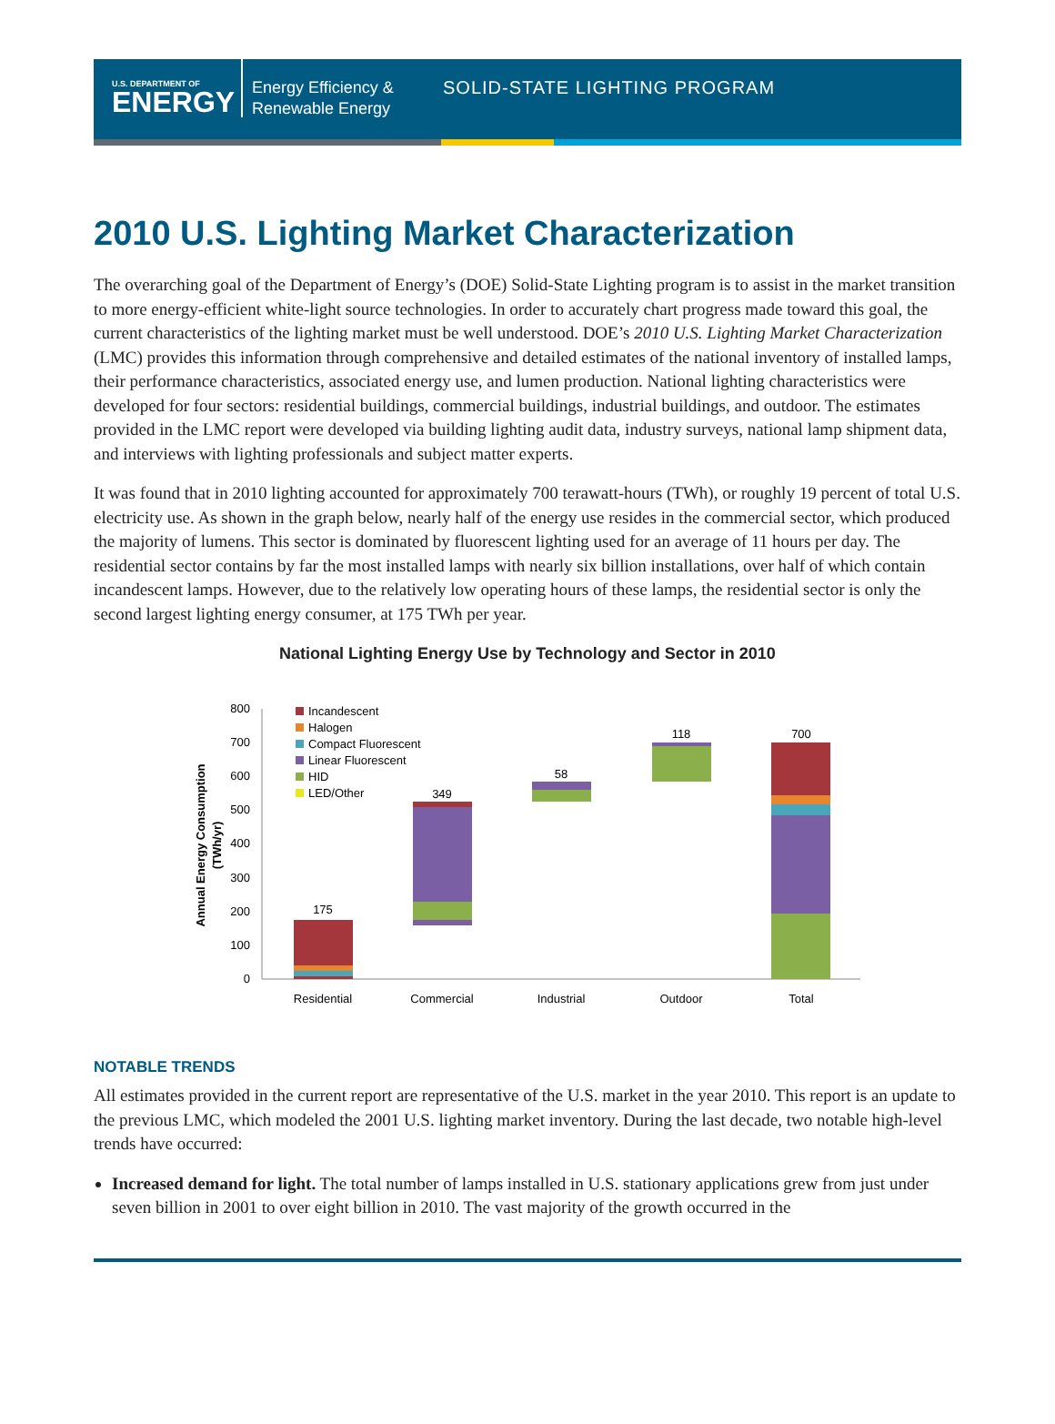U.S. DEPARTMENT OF
ENERGY
Energy Efficiency & Renewable Energy
SOLID-STATE LIGHTING PROGRAM
2010 U.S. Lighting Market Characterization
The overarching goal of the Department of Energy’s (DOE) Solid-State Lighting program is to assist in the market transition to more energy-efficient white-light source technologies. In order to accurately chart progress made toward this goal, the current characteristics of the lighting market must be well understood. DOE’s 2010 U.S. Lighting Market Characterization (LMC) provides this information through comprehensive and detailed estimates of the national inventory of installed lamps, their performance characteristics, associated energy use, and lumen production. National lighting characteristics were developed for four sectors: residential buildings, commercial buildings, industrial buildings, and outdoor. The estimates provided in the LMC report were developed via building lighting audit data, industry surveys, national lamp shipment data, and interviews with lighting professionals and subject matter experts.
It was found that in 2010 lighting accounted for approximately 700 terawatt-hours (TWh), or roughly 19 percent of total U.S. electricity use. As shown in the graph below, nearly half of the energy use resides in the commercial sector, which produced the majority of lumens. This sector is dominated by fluorescent lighting used for an average of 11 hours per day. The residential sector contains by far the most installed lamps with nearly six billion installations, over half of which contain incandescent lamps. However, due to the relatively low operating hours of these lamps, the residential sector is only the second largest lighting energy consumer, at 175 TWh per year.
National Lighting Energy Use by Technology and Sector in 2010
Annual Energy Consumption
(TWh/yr)
800
700
600
500
400
300
200
100
0
175
349
58
118
700
Residential
Commercial
Industrial
Outdoor
Total
Incandescent
Halogen
Compact Fluorescent
Linear Fluorescent
HID
LED/Other
NOTABLE TRENDS
All estimates provided in the current report are representative of the U.S. market in the year 2010. This report is an update to the previous LMC, which modeled the 2001 U.S. lighting market inventory. During the last decade, two notable high-level trends have occurred:
Increased demand for light. The total number of lamps installed in U.S. stationary applications grew from just under seven billion in 2001 to over eight billion in 2010. The vast majority of the growth occurred in the